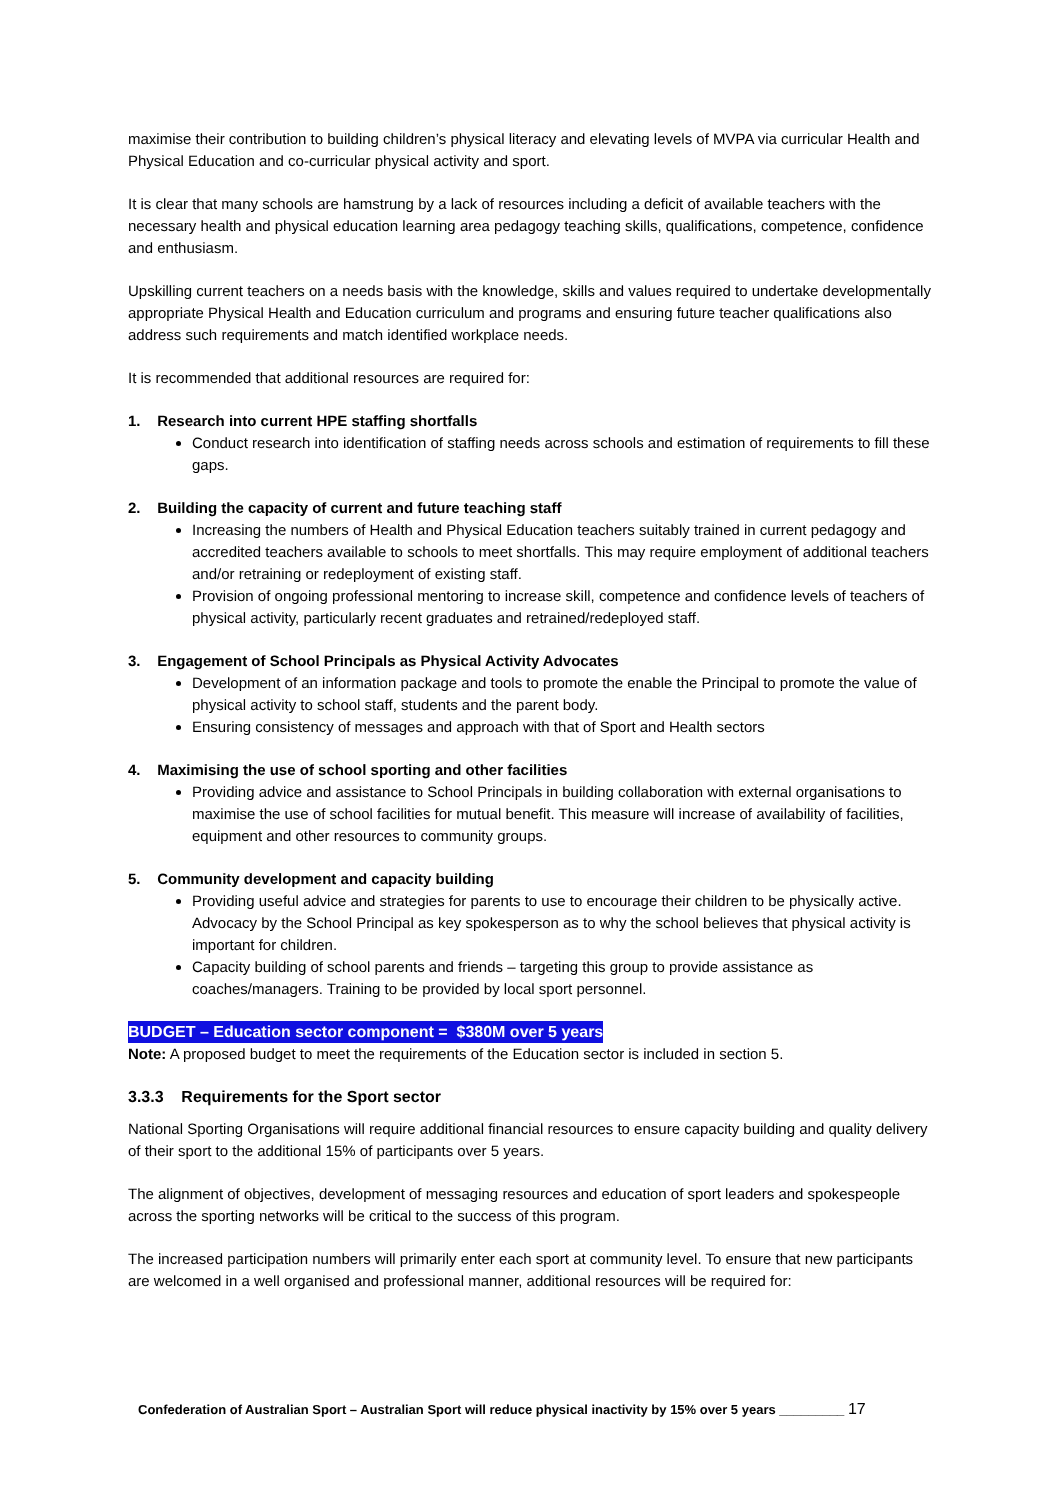maximise their contribution to building children’s physical literacy and elevating levels of MVPA via curricular Health and Physical Education and co-curricular physical activity and sport.
It is clear that many schools are hamstrung by a lack of resources including a deficit of available teachers with the necessary health and physical education learning area pedagogy teaching skills, qualifications, competence, confidence and enthusiasm.
Upskilling current teachers on a needs basis with the knowledge, skills and values required to undertake developmentally appropriate Physical Health and Education curriculum and programs and ensuring future teacher qualifications also address such requirements and match identified workplace needs.
It is recommended that additional resources are required for:
1. Research into current HPE staffing shortfalls
Conduct research into identification of staffing needs across schools and estimation of requirements to fill these gaps.
2. Building the capacity of current and future teaching staff
Increasing the numbers of Health and Physical Education teachers suitably trained in current pedagogy and accredited teachers available to schools to meet shortfalls. This may require employment of additional teachers and/or retraining or redeployment of existing staff.
Provision of ongoing professional mentoring to increase skill, competence and confidence levels of teachers of physical activity, particularly recent graduates and retrained/redeployed staff.
3. Engagement of School Principals as Physical Activity Advocates
Development of an information package and tools to promote the enable the Principal to promote the value of physical activity to school staff, students and the parent body.
Ensuring consistency of messages and approach with that of Sport and Health sectors
4. Maximising the use of school sporting and other facilities
Providing advice and assistance to School Principals in building collaboration with external organisations to maximise the use of school facilities for mutual benefit. This measure will increase of availability of facilities, equipment and other resources to community groups.
5. Community development and capacity building
Providing useful advice and strategies for parents to use to encourage their children to be physically active. Advocacy by the School Principal as key spokesperson as to why the school believes that physical activity is important for children.
Capacity building of school parents and friends – targeting this group to provide assistance as coaches/managers. Training to be provided by local sport personnel.
BUDGET – Education sector component = $380M over 5 years
Note: A proposed budget to meet the requirements of the Education sector is included in section 5.
3.3.3 Requirements for the Sport sector
National Sporting Organisations will require additional financial resources to ensure capacity building and quality delivery of their sport to the additional 15% of participants over 5 years.
The alignment of objectives, development of messaging resources and education of sport leaders and spokespeople across the sporting networks will be critical to the success of this program.
The increased participation numbers will primarily enter each sport at community level. To ensure that new participants are welcomed in a well organised and professional manner, additional resources will be required for:
Confederation of Australian Sport – Australian Sport will reduce physical inactivity by 15% over 5 years _________ 17